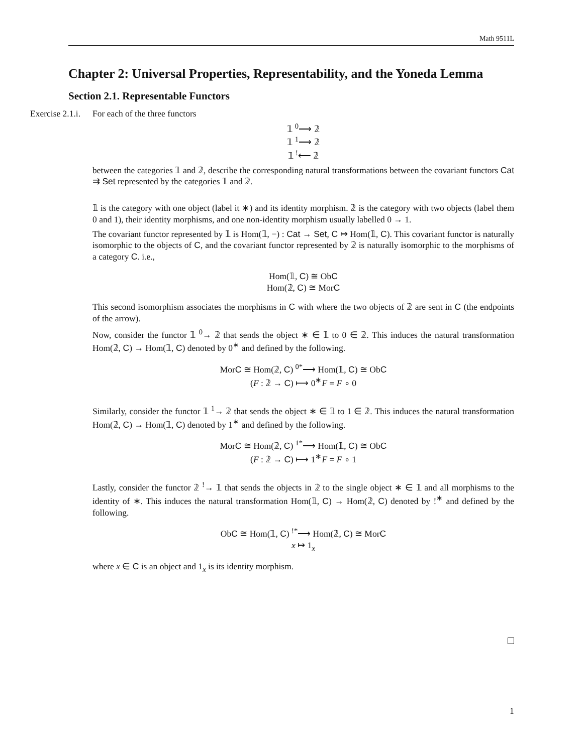Math 9511L
Chapter 2: Universal Properties, Representability, and the Yoneda Lemma
Section 2.1. Representable Functors
Exercise 2.1.i.
For each of the three functors
𝟙 <sup>0</sup>⟶ 𝟚
𝟙 <sup>1</sup>⟶ 𝟚
𝟙 <sup>!</sup>⟵ 𝟚
between the categories 𝟙 and 𝟚, describe the corresponding natural transformations between the covariant functors Cat ⇉ Set represented by the categories 𝟙 and 𝟚.
𝟙 is the category with one object (label it ∗) and its identity morphism. 𝟚 is the category with two objects (label them 0 and 1), their identity morphisms, and one non-identity morphism usually labelled 0 → 1.
The covariant functor represented by 𝟙 is Hom(𝟙, −) : Cat → Set, C ↦ Hom(𝟙, C). This covariant functor is naturally isomorphic to the objects of C, and the covariant functor represented by 𝟚 is naturally isomorphic to the morphisms of a category C. i.e.,
Hom(𝟙, C) ≅ ObC
Hom(𝟚, C) ≅ MorC
This second isomorphism associates the morphisms in C with where the two objects of 𝟚 are sent in C (the endpoints of the arrow).
Now, consider the functor 𝟙 <sup>0</sup>→ 𝟚 that sends the object ∗ ∈ 𝟙 to 0 ∈ 𝟚. This induces the natural transformation Hom(𝟚, C) → Hom(𝟙, C) denoted by 0<sup>∗</sup> and defined by the following.
MorC ≅ Hom(𝟚, C) <sup>0*</sup>⟶ Hom(𝟙, C) ≅ ObC
(F : 𝟚 → C) ⟼ 0<sup>∗</sup>F = F ∘ 0
Similarly, consider the functor 𝟙 <sup>1</sup>→ 𝟚 that sends the object ∗ ∈ 𝟙 to 1 ∈ 𝟚. This induces the natural transformation Hom(𝟚, C) → Hom(𝟙, C) denoted by 1<sup>∗</sup> and defined by the following.
MorC ≅ Hom(𝟚, C) <sup>1*</sup>⟶ Hom(𝟙, C) ≅ ObC
(F : 𝟚 → C) ⟼ 1<sup>∗</sup>F = F ∘ 1
Lastly, consider the functor 𝟚 <sup>!</sup>→ 𝟙 that sends the objects in 𝟚 to the single object ∗ ∈ 𝟙 and all morphisms to the identity of ∗. This induces the natural transformation Hom(𝟙, C) → Hom(𝟚, C) denoted by !<sup>∗</sup> and defined by the following.
ObC ≅ Hom(𝟙, C) <sup>!*</sup>⟶ Hom(𝟚, C) ≅ MorC
x ↦ 1<sub>x</sub>
where x ∈ C is an object and 1<sub>x</sub> is its identity morphism.
1